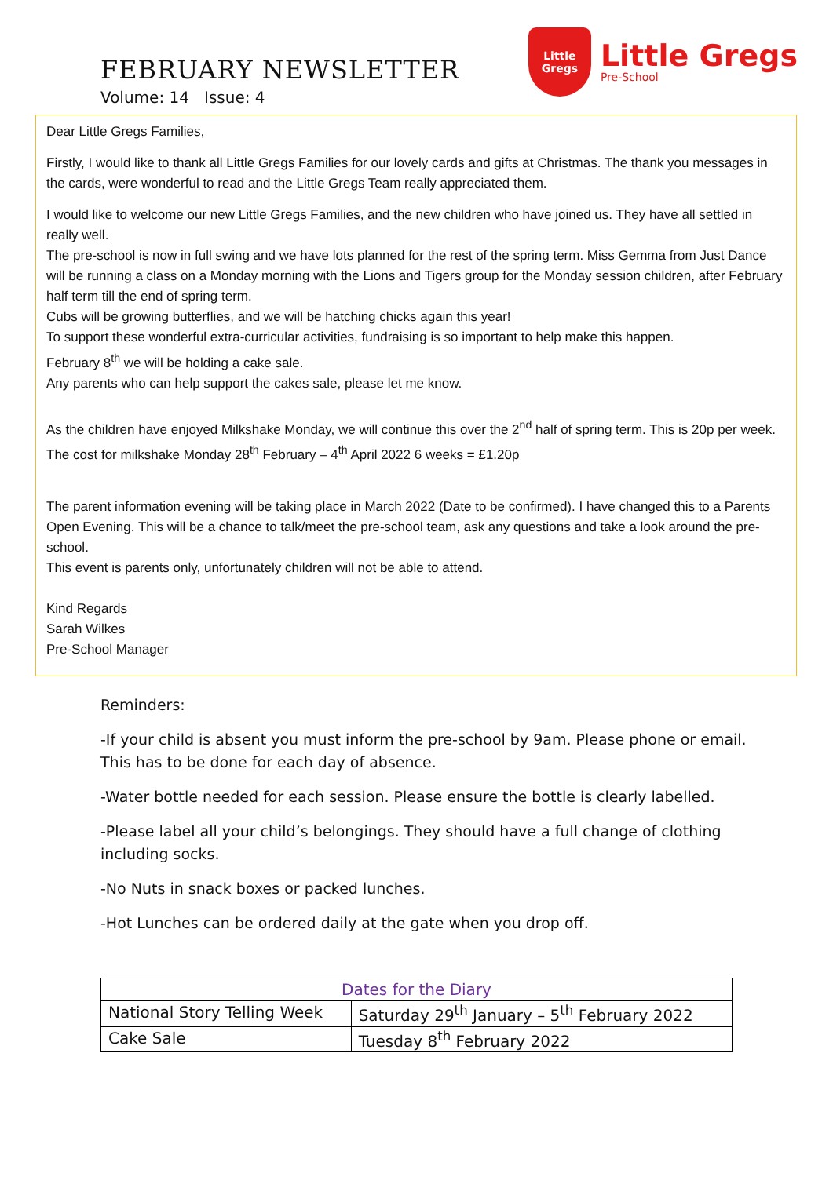FEBRUARY NEWSLETTER
Volume: 14 Issue: 4
Little
Gregs
Little Gregs
Pre-School
Dear Little Gregs Families,
Firstly, I would like to thank all Little Gregs Families for our lovely cards and gifts at Christmas. The thank you messages in the cards, were wonderful to read and the Little Gregs Team really appreciated them.
I would like to welcome our new Little Gregs Families, and the new children who have joined us. They have all settled in really well.
The pre-school is now in full swing and we have lots planned for the rest of the spring term. Miss Gemma from Just Dance will be running a class on a Monday morning with the Lions and Tigers group for the Monday session children, after February half term till the end of spring term.
Cubs will be growing butterflies, and we will be hatching chicks again this year!
To support these wonderful extra-curricular activities, fundraising is so important to help make this happen.
February 8<sup>th</sup> we will be holding a cake sale.
Any parents who can help support the cakes sale, please let me know.
As the children have enjoyed Milkshake Monday, we will continue this over the 2<sup>nd</sup> half of spring term. This is 20p per week. The cost for milkshake Monday 28<sup>th</sup> February – 4<sup>th</sup> April 2022 6 weeks = £1.20p
The parent information evening will be taking place in March 2022 (Date to be confirmed). I have changed this to a Parents Open Evening. This will be a chance to talk/meet the pre-school team, ask any questions and take a look around the pre-school.
This event is parents only, unfortunately children will not be able to attend.
Kind Regards
Sarah Wilkes
Pre-School Manager
Reminders:
-If your child is absent you must inform the pre-school by 9am. Please phone or email.
This has to be done for each day of absence.
-Water bottle needed for each session. Please ensure the bottle is clearly labelled.
-Please label all your child’s belongings. They should have a full change of clothing
including socks.
-No Nuts in snack boxes or packed lunches.
-Hot Lunches can be ordered daily at the gate when you drop off.
| Dates for the Diary | |
| --- | --- |
| National Story Telling Week | Saturday 29<sup>th</sup> January – 5<sup>th</sup> February 2022 |
| Cake Sale | Tuesday 8<sup>th</sup> February 2022 |